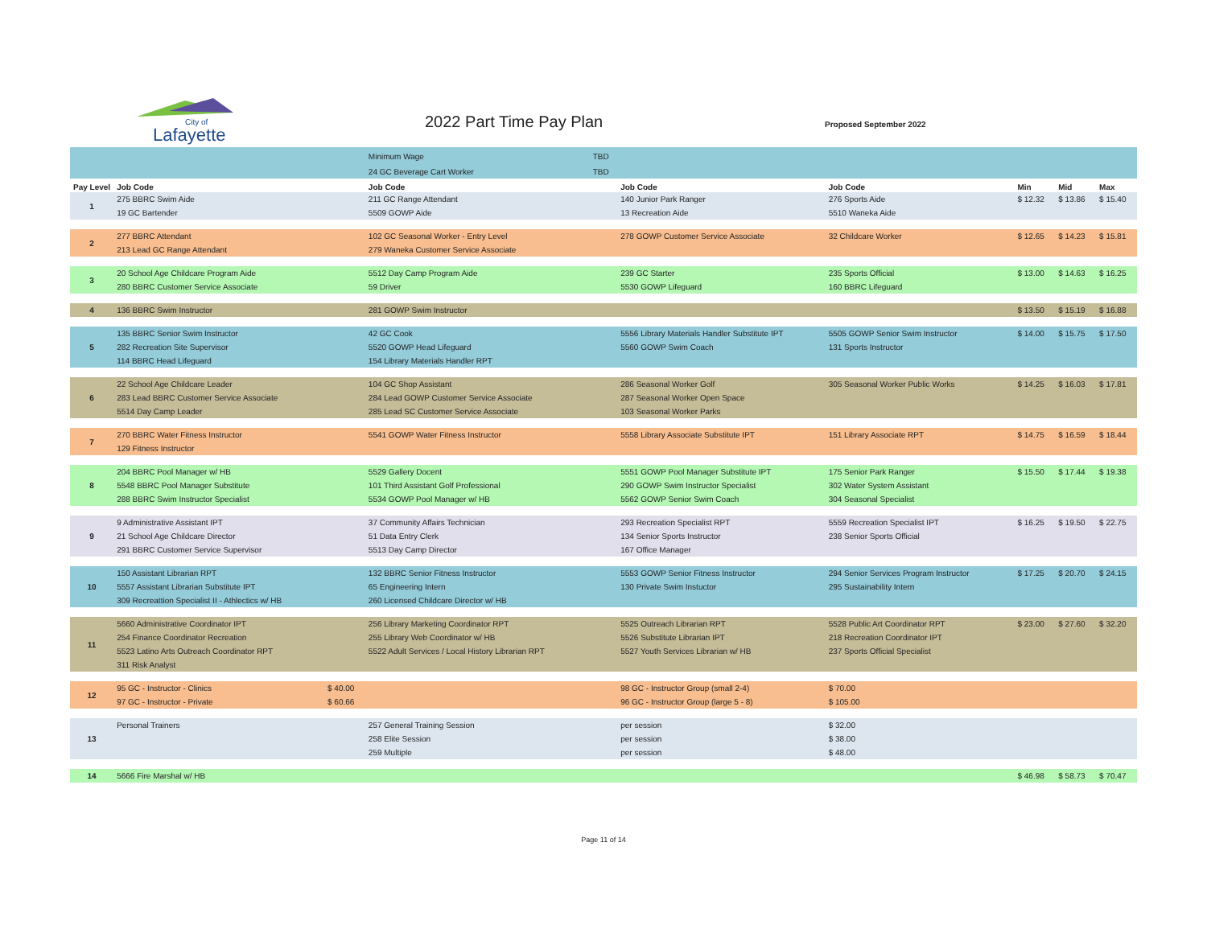Lafayette
City of
2022 Part Time Pay Plan Proposed September 2022
| | | | Minimum Wage | TBD | | | | | | |
| | | | 24 GC Beverage Cart Worker | TBD | | | | | | |
| Pay Level | Job Code | | Job Code | | Job Code | Job Code | | Min | Mid | Max |
| 1 | 275 BBRC Swim Aide | | 211 GC Range Attendant | | 140 Junior Park Ranger | 276 Sports Aide | | $ 12.32 | $ 13.86 | $ 15.40 |
| | 19 GC Bartender | | 5509 GOWP Aide | | 13 Recreation Aide | 5510 Waneka Aide | | | | |
| 2 | 277 BBRC Attendant | | 102 GC Seasonal Worker - Entry Level | | 278 GOWP Customer Service Associate | 32 Childcare Worker | | $ 12.65 | $ 14.23 | $ 15.81 |
| | 213 Lead GC Range Attendant | | 279 Waneka Customer Service Associate | | | | | | | |
| 3 | 20 School Age Childcare Program Aide | | 5512 Day Camp Program Aide | | 239 GC Starter | 235 Sports Official | | $ 13.00 | $ 14.63 | $ 16.25 |
| | 280 BBRC Customer Service Associate | | 59 Driver | | 5530 GOWP Lifeguard | 160 BBRC Lifeguard | | | | |
| 4 | 136 BBRC Swim Instructor | | 281 GOWP Swim Instructor | | | | | $ 13.50 | $ 15.19 | $ 16.88 |
| 5 | 135 BBRC Senior Swim Instructor | | 42 GC Cook | | 5556 Library Materials Handler Substitute IPT | 5505 GOWP Senior Swim Instructor | | $ 14.00 | $ 15.75 | $ 17.50 |
| | 282 Recreation Site Supervisor | | 5520 GOWP Head Lifeguard | | 5560 GOWP Swim Coach | 131 Sports Instructor | | | | |
| | 114 BBRC Head Lifeguard | | 154 Library Materials Handler RPT | | | | | | | |
| 6 | 22 School Age Childcare Leader | | 104 GC Shop Assistant | | 286 Seasonal Worker Golf | 305 Seasonal Worker Public Works | | $ 14.25 | $ 16.03 | $ 17.81 |
| | 283 Lead BBRC Customer Service Associate | | 284 Lead GOWP Customer Service Associate | | 287 Seasonal Worker Open Space | | | | | |
| | 5514 Day Camp Leader | | 285 Lead SC Customer Service Associate | | 103 Seasonal Worker Parks | | | | | |
| 7 | 270 BBRC Water Fitness Instructor | | 5541 GOWP Water Fitness Instructor | | 5558 Library Associate Substitute IPT | 151 Library Associate RPT | | $ 14.75 | $ 16.59 | $ 18.44 |
| | 129 Fitness Instructor | | | | | | | | | |
| 8 | 204 BBRC Pool Manager w/ HB | | 5529 Gallery Docent | | 5551 GOWP Pool Manager Substitute IPT | 175 Senior Park Ranger | | $ 15.50 | $ 17.44 | $ 19.38 |
| | 5548 BBRC Pool Manager Substitute | | 101 Third Assistant Golf Professional | | 290 GOWP Swim Instructor Specialist | 302 Water System Assistant | | | | |
| | 288 BBRC Swim Instructor Specialist | | 5534 GOWP Pool Manager w/ HB | | 5562 GOWP Senior Swim Coach | 304 Seasonal Specialist | | | | |
| 9 | 9 Administrative Assistant IPT | | 37 Community Affairs Technician | | 293 Recreation Specialist RPT | 5559 Recreation Specialist IPT | | $ 16.25 | $ 19.50 | $ 22.75 |
| | 21 School Age Childcare Director | | 51 Data Entry Clerk | | 134 Senior Sports Instructor | 238 Senior Sports Official | | | | |
| | 291 BBRC Customer Service Supervisor | | 5513 Day Camp Director | | 167 Office Manager | | | | | |
| 10 | 150 Assistant Librarian RPT | | 132 BBRC Senior Fitness Instructor | | 5553 GOWP Senior Fitness Instructor | 294 Senior Services Program Instructor | | $ 17.25 | $ 20.70 | $ 24.15 |
| | 5557 Assistant Librarian Substitute IPT | | 65 Engineering Intern | | 130 Private Swim Instuctor | 295 Sustainability Intern | | | | |
| | 309 Recreattion Specialist II - Athlectics w/ HB | | 260 Licensed Childcare Director w/ HB | | | | | | | |
| 11 | 5660 Administrative Coordinator IPT | | 256 Library Marketing Coordinator RPT | | 5525 Outreach Librarian RPT | 5528 Public Art Coordinator RPT | | $ 23.00 | $ 27.60 | $ 32.20 |
| | 254 Finance Coordinator Recreation | | 255 Library Web Coordinator w/ HB | | 5526 Substitute Librarian IPT | 218 Recreation Coordinator IPT | | | | |
| | 5523 Latino Arts Outreach Coordinator RPT | | 5522 Adult Services / Local History Librarian RPT | | 5527 Youth Services Librarian w/ HB | 237 Sports Official Specialist | | | | |
| | 311 Risk Analyst | | | | | | | | | |
| 12 | 95 GC - Instructor - Clinics | $ 40.00 | | | 98 GC - Instructor Group (small 2-4) | $ 70.00 | | | | |
| | 97 GC - Instructor - Private | $ 60.66 | | | 96 GC - Instructor Group (large 5 - 8) | $ 105.00 | | | | |
| 13 | Personal Trainers | | 257 General Training Session | | per session | $ 32.00 | | | | |
| | | | 258 Elite Session | | per session | $ 38.00 | | | | |
| | | | 259 Multiple | | per session | $ 48.00 | | | | |
| 14 | 5666 Fire Marshal w/ HB | | | | | | | $ 46.98 | $ 58.73 | $ 70.47 |
Page 11 of 14